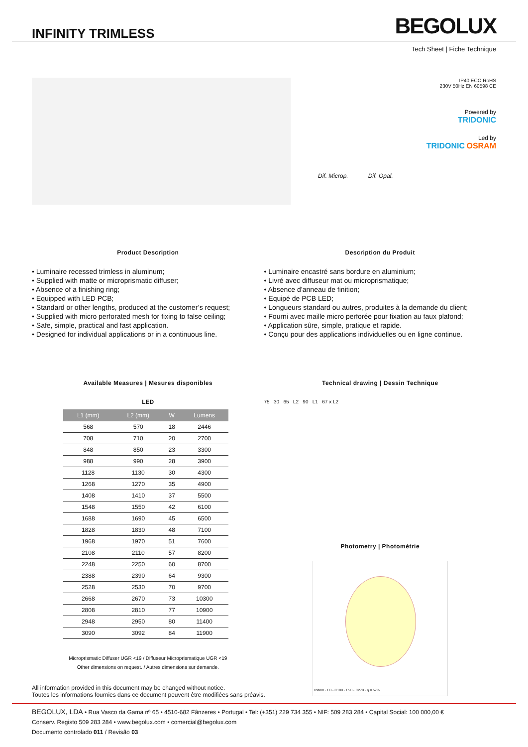INFINITY TRIMLESS
BEGOLUX
Tech Sheet | Fiche Technique
Dif. Microp. Dif. Opal.
IP40 ECO RoHS
230V 50Hz EN 60598 CE
Powered by
TRIDONIC
Led by
TRIDONIC OSRAM
Product Description
• Luminaire recessed trimless in aluminum;
• Supplied with matte or microprismatic diffuser;
• Absence of a finishing ring;
• Equipped with LED PCB;
• Standard or other lengths, produced at the customer’s request;
• Supplied with micro perforated mesh for fixing to false ceiling;
• Safe, simple, practical and fast application.
• Designed for individual applications or in a continuous line.
Description du Produit
• Luminaire encastré sans bordure en aluminium;
• Livré avec diffuseur mat ou microprismatique;
• Absence d’anneau de finition;
• Equipé de PCB LED;
• Longueurs standard ou autres, produites à la demande du client;
• Fourni avec maille micro perforée pour fixation au faux plafond;
• Application sûre, simple, pratique et rapide.
• Conçu pour des applications individuelles ou en ligne continue.
Available Measures | Mesures disponibles
LED
| L1 (mm) | L2 (mm) | W | Lumens |
| --- | --- | --- | --- |
| 568 | 570 | 18 | 2446 |
| 708 | 710 | 20 | 2700 |
| 848 | 850 | 23 | 3300 |
| 988 | 990 | 28 | 3900 |
| 1128 | 1130 | 30 | 4300 |
| 1268 | 1270 | 35 | 4900 |
| 1408 | 1410 | 37 | 5500 |
| 1548 | 1550 | 42 | 6100 |
| 1688 | 1690 | 45 | 6500 |
| 1828 | 1830 | 48 | 7100 |
| 1968 | 1970 | 51 | 7600 |
| 2108 | 2110 | 57 | 8200 |
| 2248 | 2250 | 60 | 8700 |
| 2388 | 2390 | 64 | 9300 |
| 2528 | 2530 | 70 | 9700 |
| 2668 | 2670 | 73 | 10300 |
| 2808 | 2810 | 77 | 10900 |
| 2948 | 2950 | 80 | 11400 |
| 3090 | 3092 | 84 | 11900 |
Microprismatic Diffuser UGR <19 / Diffuseur Microprismatique UGR <19
Other dimensions on request. / Autres dimensions sur demande.
Technical drawing | Dessin Technique
75 30 65 L2 90 L1 67 x L2
Photometry | Photométrie
cd/klm · C0 - C180 · C90 - C270 · η = 57%
All information provided in this document may be changed without notice.
Toutes les informations fournies dans ce document peuvent être modifiées sans préavis.
BEGOLUX, LDA • Rua Vasco da Gama nº 65 • 4510-682 Fânzeres • Portugal • Tel: (+351) 229 734 355 • NIF: 509 283 284 • Capital Social: 100 000,00 €
Conserv. Registo 509 283 284 • www.begolux.com • comercial@begolux.com
Documento controlado 011 / Revisão 03